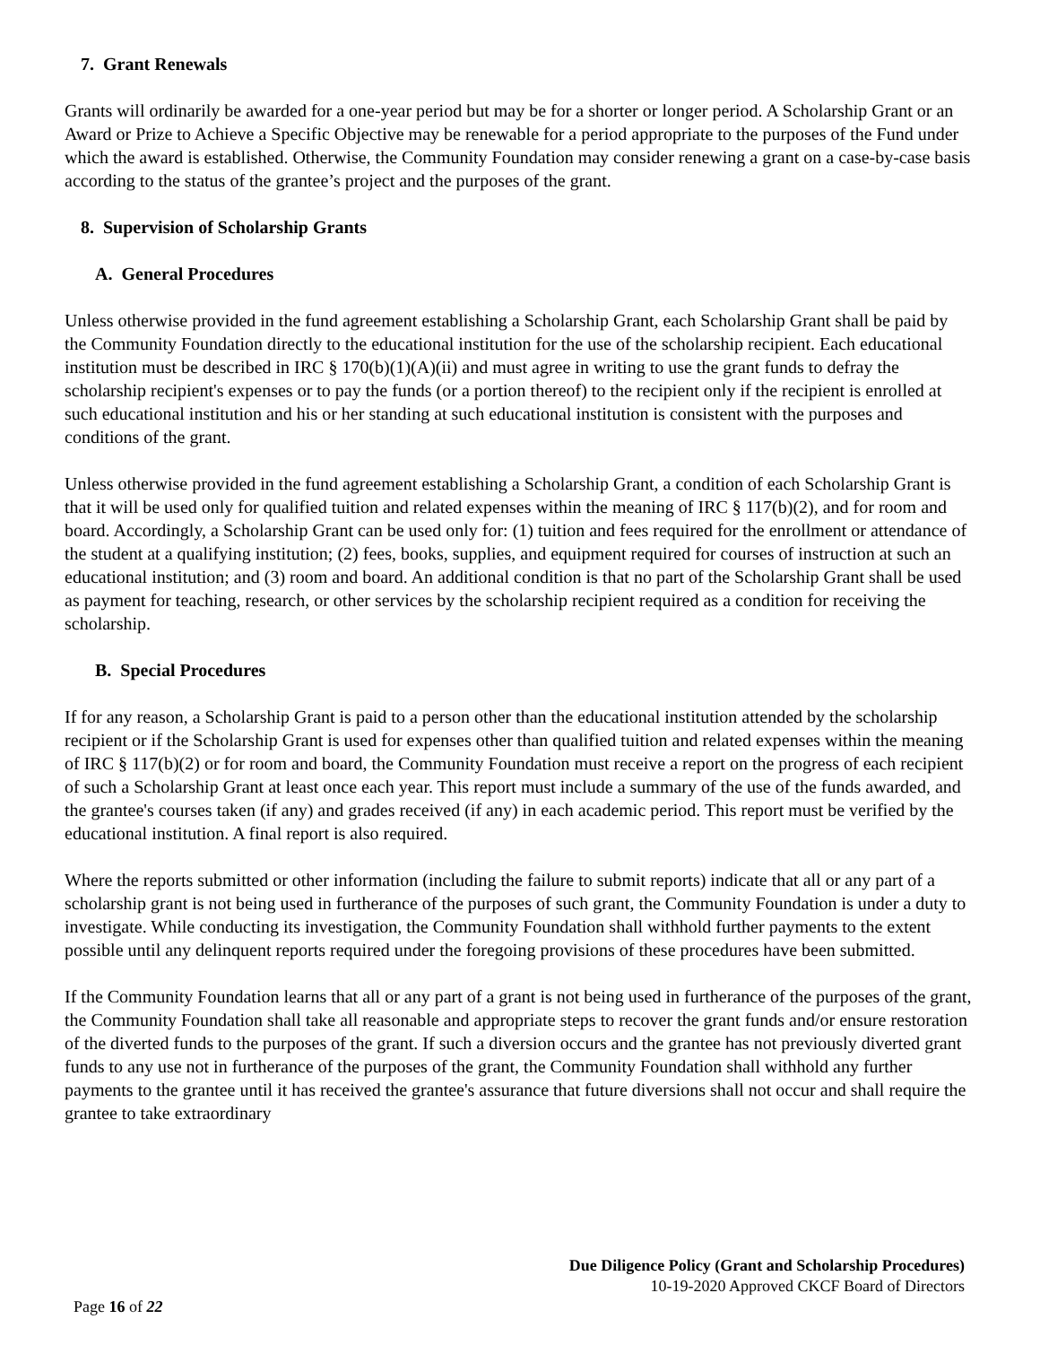7. Grant Renewals
Grants will ordinarily be awarded for a one-year period but may be for a shorter or longer period. A Scholarship Grant or an Award or Prize to Achieve a Specific Objective may be renewable for a period appropriate to the purposes of the Fund under which the award is established. Otherwise, the Community Foundation may consider renewing a grant on a case-by-case basis according to the status of the grantee’s project and the purposes of the grant.
8. Supervision of Scholarship Grants
A. General Procedures
Unless otherwise provided in the fund agreement establishing a Scholarship Grant, each Scholarship Grant shall be paid by the Community Foundation directly to the educational institution for the use of the scholarship recipient. Each educational institution must be described in IRC § 170(b)(1)(A)(ii) and must agree in writing to use the grant funds to defray the scholarship recipient's expenses or to pay the funds (or a portion thereof) to the recipient only if the recipient is enrolled at such educational institution and his or her standing at such educational institution is consistent with the purposes and conditions of the grant.
Unless otherwise provided in the fund agreement establishing a Scholarship Grant, a condition of each Scholarship Grant is that it will be used only for qualified tuition and related expenses within the meaning of IRC § 117(b)(2), and for room and board. Accordingly, a Scholarship Grant can be used only for: (1) tuition and fees required for the enrollment or attendance of the student at a qualifying institution; (2) fees, books, supplies, and equipment required for courses of instruction at such an educational institution; and (3) room and board. An additional condition is that no part of the Scholarship Grant shall be used as payment for teaching, research, or other services by the scholarship recipient required as a condition for receiving the scholarship.
B. Special Procedures
If for any reason, a Scholarship Grant is paid to a person other than the educational institution attended by the scholarship recipient or if the Scholarship Grant is used for expenses other than qualified tuition and related expenses within the meaning of IRC § 117(b)(2) or for room and board, the Community Foundation must receive a report on the progress of each recipient of such a Scholarship Grant at least once each year. This report must include a summary of the use of the funds awarded, and the grantee's courses taken (if any) and grades received (if any) in each academic period. This report must be verified by the educational institution. A final report is also required.
Where the reports submitted or other information (including the failure to submit reports) indicate that all or any part of a scholarship grant is not being used in furtherance of the purposes of such grant, the Community Foundation is under a duty to investigate. While conducting its investigation, the Community Foundation shall withhold further payments to the extent possible until any delinquent reports required under the foregoing provisions of these procedures have been submitted.
If the Community Foundation learns that all or any part of a grant is not being used in furtherance of the purposes of the grant, the Community Foundation shall take all reasonable and appropriate steps to recover the grant funds and/or ensure restoration of the diverted funds to the purposes of the grant. If such a diversion occurs and the grantee has not previously diverted grant funds to any use not in furtherance of the purposes of the grant, the Community Foundation shall withhold any further payments to the grantee until it has received the grantee's assurance that future diversions shall not occur and shall require the grantee to take extraordinary
Due Diligence Policy (Grant and Scholarship Procedures)
10-19-2020 Approved CKCF Board of Directors
Page 16 of 22